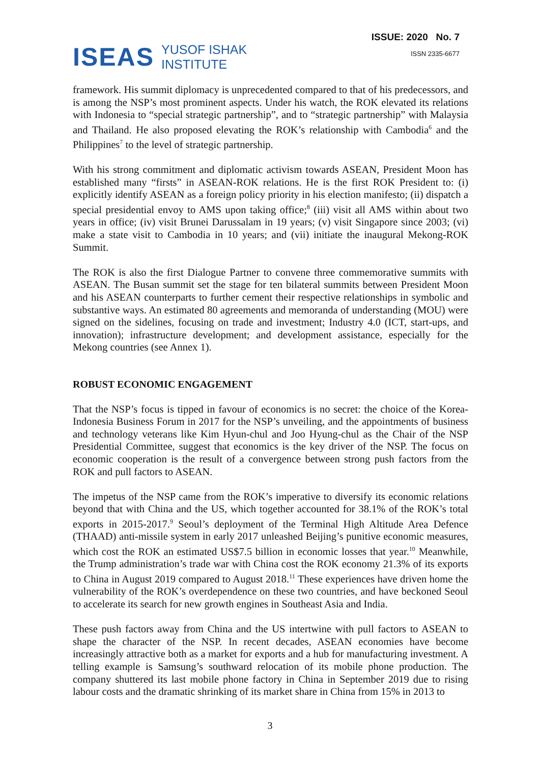ISEAS YUSOF ISHAK
INSTITUTE
ISSUE: 2020 No. 7
ISSN 2335-6677
framework. His summit diplomacy is unprecedented compared to that of his predecessors, and is among the NSP’s most prominent aspects. Under his watch, the ROK elevated its relations with Indonesia to “special strategic partnership”, and to “strategic partnership” with Malaysia and Thailand. He also proposed elevating the ROK’s relationship with Cambodia<sup>6</sup> and the Philippines<sup>7</sup> to the level of strategic partnership.
With his strong commitment and diplomatic activism towards ASEAN, President Moon has established many “firsts” in ASEAN-ROK relations. He is the first ROK President to: (i) explicitly identify ASEAN as a foreign policy priority in his election manifesto; (ii) dispatch a special presidential envoy to AMS upon taking office;<sup>8</sup> (iii) visit all AMS within about two years in office; (iv) visit Brunei Darussalam in 19 years; (v) visit Singapore since 2003; (vi) make a state visit to Cambodia in 10 years; and (vii) initiate the inaugural Mekong-ROK Summit.
The ROK is also the first Dialogue Partner to convene three commemorative summits with ASEAN. The Busan summit set the stage for ten bilateral summits between President Moon and his ASEAN counterparts to further cement their respective relationships in symbolic and substantive ways. An estimated 80 agreements and memoranda of understanding (MOU) were signed on the sidelines, focusing on trade and investment; Industry 4.0 (ICT, start-ups, and innovation); infrastructure development; and development assistance, especially for the Mekong countries (see Annex 1).
ROBUST ECONOMIC ENGAGEMENT
That the NSP’s focus is tipped in favour of economics is no secret: the choice of the Korea-Indonesia Business Forum in 2017 for the NSP’s unveiling, and the appointments of business and technology veterans like Kim Hyun-chul and Joo Hyung-chul as the Chair of the NSP Presidential Committee, suggest that economics is the key driver of the NSP. The focus on economic cooperation is the result of a convergence between strong push factors from the ROK and pull factors to ASEAN.
The impetus of the NSP came from the ROK’s imperative to diversify its economic relations beyond that with China and the US, which together accounted for 38.1% of the ROK’s total exports in 2015-2017.<sup>9</sup> Seoul’s deployment of the Terminal High Altitude Area Defence (THAAD) anti-missile system in early 2017 unleashed Beijing’s punitive economic measures, which cost the ROK an estimated US$7.5 billion in economic losses that year.<sup>10</sup> Meanwhile, the Trump administration’s trade war with China cost the ROK economy 21.3% of its exports to China in August 2019 compared to August 2018.<sup>11</sup> These experiences have driven home the vulnerability of the ROK’s overdependence on these two countries, and have beckoned Seoul to accelerate its search for new growth engines in Southeast Asia and India.
These push factors away from China and the US intertwine with pull factors to ASEAN to shape the character of the NSP. In recent decades, ASEAN economies have become increasingly attractive both as a market for exports and a hub for manufacturing investment. A telling example is Samsung’s southward relocation of its mobile phone production. The company shuttered its last mobile phone factory in China in September 2019 due to rising labour costs and the dramatic shrinking of its market share in China from 15% in 2013 to
3